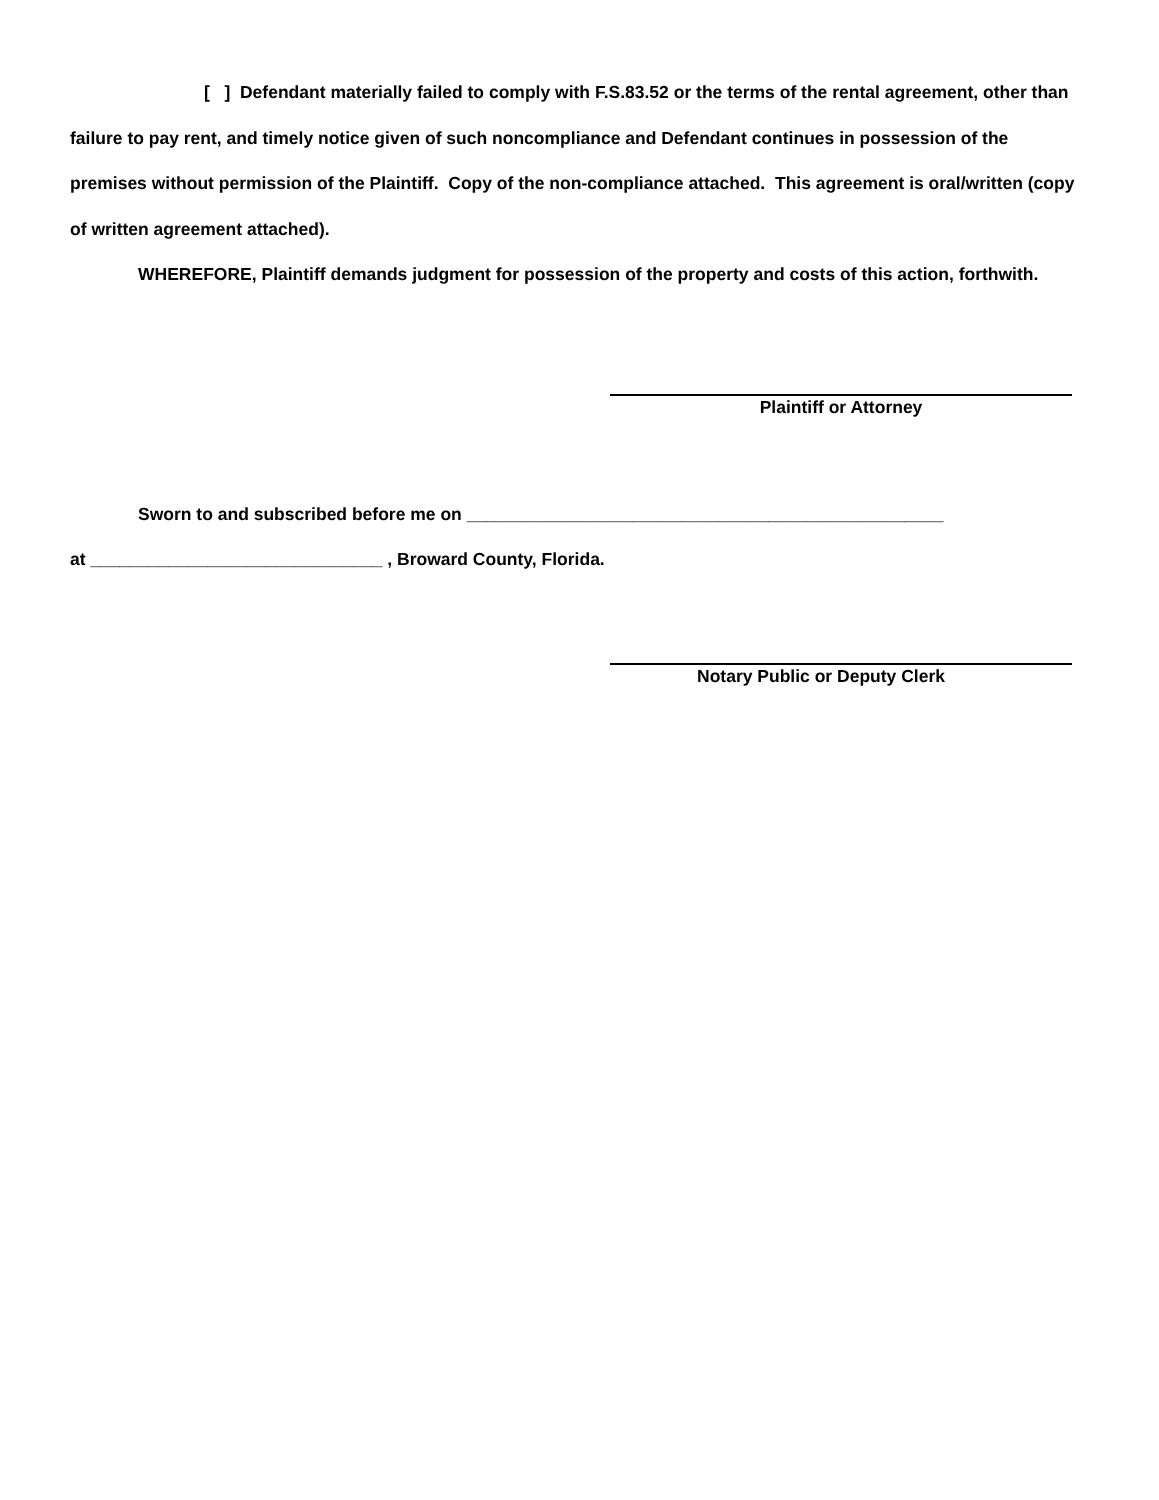[ ] Defendant materially failed to comply with F.S.83.52 or the terms of the rental agreement, other than failure to pay rent, and timely notice given of such noncompliance and Defendant continues in possession of the premises without permission of the Plaintiff. Copy of the non-compliance attached. This agreement is oral/written (copy of written agreement attached).
WHEREFORE, Plaintiff demands judgment for possession of the property and costs of this action, forthwith.
Plaintiff or Attorney
Sworn to and subscribed before me on _________________________________________________
at ______________________________ , Broward County, Florida.
Notary Public or Deputy Clerk